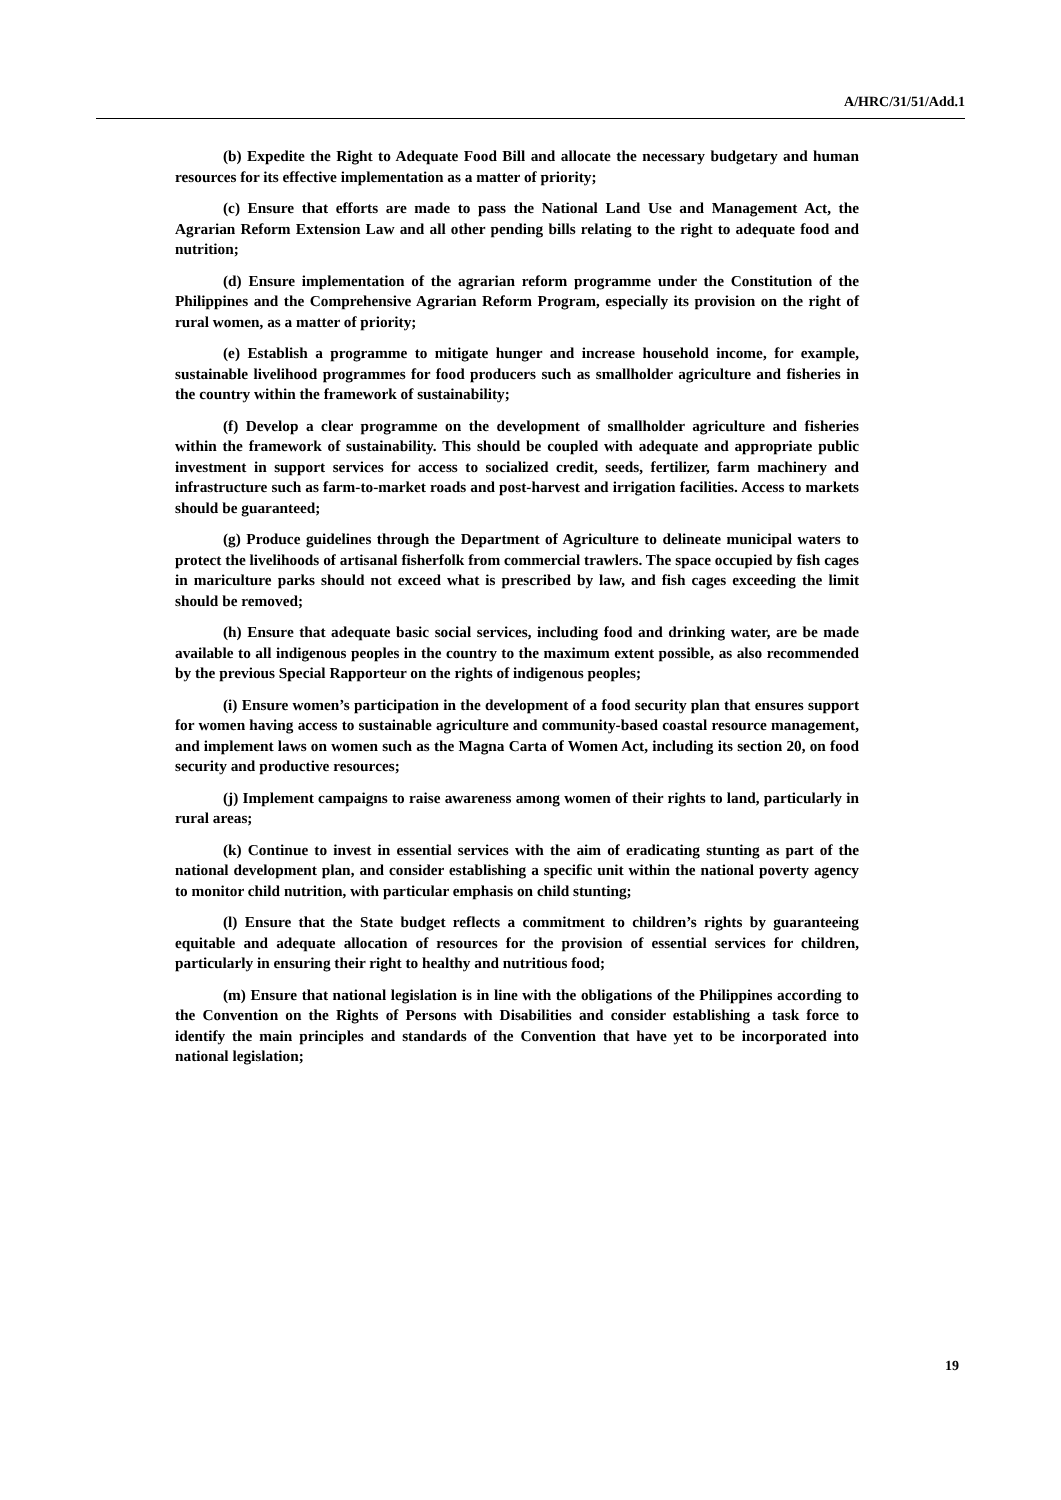A/HRC/31/51/Add.1
(b) Expedite the Right to Adequate Food Bill and allocate the necessary budgetary and human resources for its effective implementation as a matter of priority;
(c) Ensure that efforts are made to pass the National Land Use and Management Act, the Agrarian Reform Extension Law and all other pending bills relating to the right to adequate food and nutrition;
(d) Ensure implementation of the agrarian reform programme under the Constitution of the Philippines and the Comprehensive Agrarian Reform Program, especially its provision on the right of rural women, as a matter of priority;
(e) Establish a programme to mitigate hunger and increase household income, for example, sustainable livelihood programmes for food producers such as smallholder agriculture and fisheries in the country within the framework of sustainability;
(f) Develop a clear programme on the development of smallholder agriculture and fisheries within the framework of sustainability. This should be coupled with adequate and appropriate public investment in support services for access to socialized credit, seeds, fertilizer, farm machinery and infrastructure such as farm-to-market roads and post-harvest and irrigation facilities. Access to markets should be guaranteed;
(g) Produce guidelines through the Department of Agriculture to delineate municipal waters to protect the livelihoods of artisanal fisherfolk from commercial trawlers. The space occupied by fish cages in mariculture parks should not exceed what is prescribed by law, and fish cages exceeding the limit should be removed;
(h) Ensure that adequate basic social services, including food and drinking water, are be made available to all indigenous peoples in the country to the maximum extent possible, as also recommended by the previous Special Rapporteur on the rights of indigenous peoples;
(i) Ensure women’s participation in the development of a food security plan that ensures support for women having access to sustainable agriculture and community-based coastal resource management, and implement laws on women such as the Magna Carta of Women Act, including its section 20, on food security and productive resources;
(j) Implement campaigns to raise awareness among women of their rights to land, particularly in rural areas;
(k) Continue to invest in essential services with the aim of eradicating stunting as part of the national development plan, and consider establishing a specific unit within the national poverty agency to monitor child nutrition, with particular emphasis on child stunting;
(l) Ensure that the State budget reflects a commitment to children’s rights by guaranteeing equitable and adequate allocation of resources for the provision of essential services for children, particularly in ensuring their right to healthy and nutritious food;
(m) Ensure that national legislation is in line with the obligations of the Philippines according to the Convention on the Rights of Persons with Disabilities and consider establishing a task force to identify the main principles and standards of the Convention that have yet to be incorporated into national legislation;
19